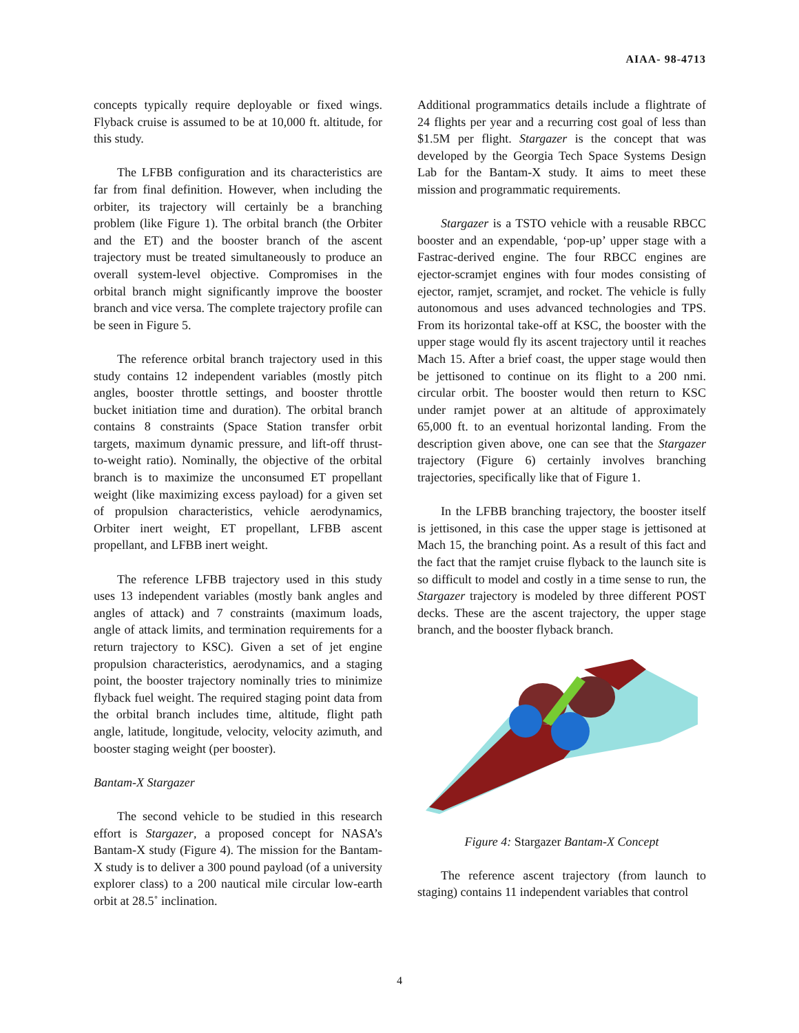AIAA- 98-4713
concepts typically require deployable or fixed wings. Flyback cruise is assumed to be at 10,000 ft. altitude, for this study.
The LFBB configuration and its characteristics are far from final definition. However, when including the orbiter, its trajectory will certainly be a branching problem (like Figure 1). The orbital branch (the Orbiter and the ET) and the booster branch of the ascent trajectory must be treated simultaneously to produce an overall system-level objective. Compromises in the orbital branch might significantly improve the booster branch and vice versa. The complete trajectory profile can be seen in Figure 5.
The reference orbital branch trajectory used in this study contains 12 independent variables (mostly pitch angles, booster throttle settings, and booster throttle bucket initiation time and duration). The orbital branch contains 8 constraints (Space Station transfer orbit targets, maximum dynamic pressure, and lift-off thrust-to-weight ratio). Nominally, the objective of the orbital branch is to maximize the unconsumed ET propellant weight (like maximizing excess payload) for a given set of propulsion characteristics, vehicle aerodynamics, Orbiter inert weight, ET propellant, LFBB ascent propellant, and LFBB inert weight.
The reference LFBB trajectory used in this study uses 13 independent variables (mostly bank angles and angles of attack) and 7 constraints (maximum loads, angle of attack limits, and termination requirements for a return trajectory to KSC). Given a set of jet engine propulsion characteristics, aerodynamics, and a staging point, the booster trajectory nominally tries to minimize flyback fuel weight. The required staging point data from the orbital branch includes time, altitude, flight path angle, latitude, longitude, velocity, velocity azimuth, and booster staging weight (per booster).
Bantam-X Stargazer
The second vehicle to be studied in this research effort is Stargazer, a proposed concept for NASA’s Bantam-X study (Figure 4). The mission for the Bantam-X study is to deliver a 300 pound payload (of a university explorer class) to a 200 nautical mile circular low-earth orbit at 28.5˚ inclination.
Additional programmatics details include a flightrate of 24 flights per year and a recurring cost goal of less than $1.5M per flight. Stargazer is the concept that was developed by the Georgia Tech Space Systems Design Lab for the Bantam-X study. It aims to meet these mission and programmatic requirements.
Stargazer is a TSTO vehicle with a reusable RBCC booster and an expendable, ‘pop-up’ upper stage with a Fastrac-derived engine. The four RBCC engines are ejector-scramjet engines with four modes consisting of ejector, ramjet, scramjet, and rocket. The vehicle is fully autonomous and uses advanced technologies and TPS. From its horizontal take-off at KSC, the booster with the upper stage would fly its ascent trajectory until it reaches Mach 15. After a brief coast, the upper stage would then be jettisoned to continue on its flight to a 200 nmi. circular orbit. The booster would then return to KSC under ramjet power at an altitude of approximately 65,000 ft. to an eventual horizontal landing. From the description given above, one can see that the Stargazer trajectory (Figure 6) certainly involves branching trajectories, specifically like that of Figure 1.
In the LFBB branching trajectory, the booster itself is jettisoned, in this case the upper stage is jettisoned at Mach 15, the branching point. As a result of this fact and the fact that the ramjet cruise flyback to the launch site is so difficult to model and costly in a time sense to run, the Stargazer trajectory is modeled by three different POST decks. These are the ascent trajectory, the upper stage branch, and the booster flyback branch.
Figure 4: Stargazer Bantam-X Concept
The reference ascent trajectory (from launch to staging) contains 11 independent variables that control
4